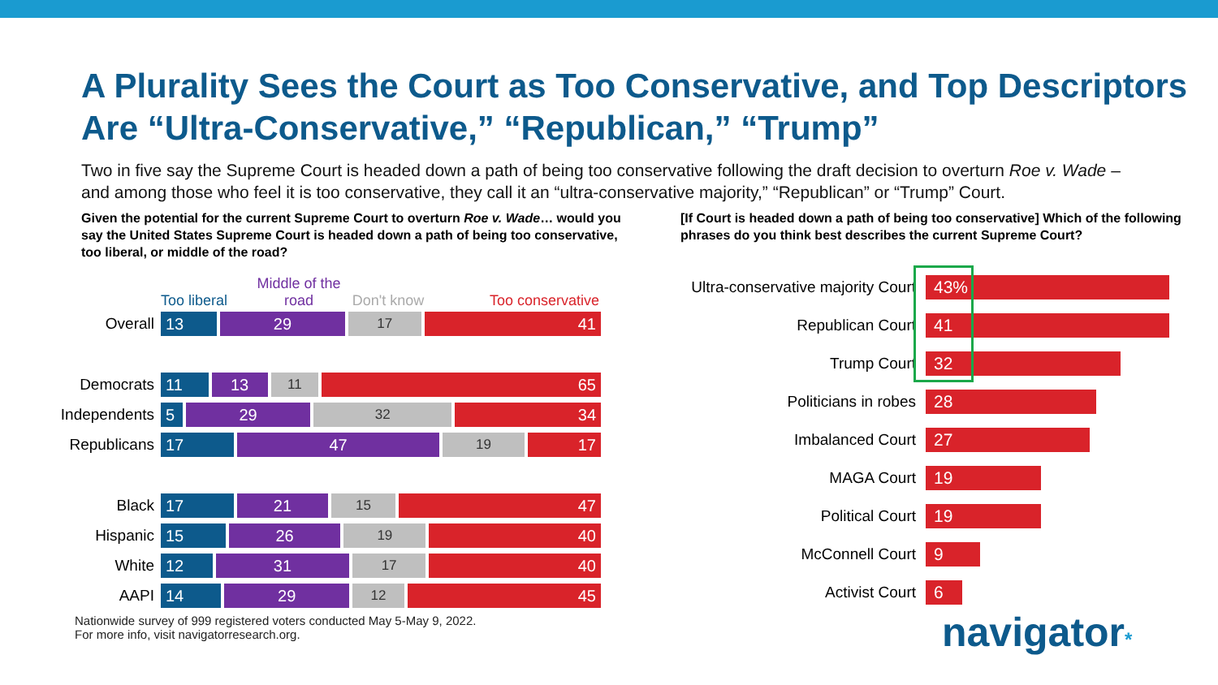A Plurality Sees the Court as Too Conservative, and Top Descriptors Are “Ultra-Conservative,” “Republican,” “Trump”
Two in five say the Supreme Court is headed down a path of being too conservative following the draft decision to overturn Roe v. Wade – and among those who feel it is too conservative, they call it an “ultra-conservative majority,” “Republican” or “Trump” Court.
Given the potential for the current Supreme Court to overturn Roe v. Wade… would you say the United States Supreme Court is headed down a path of being too conservative, too liberal, or middle of the road?
Too liberal Middle of the road Don't know Too conservative
Overall
13 29 17 41
Democrats
11 13 11 65
Independents
5 29 32 34
Republicans
17 47 19 17
Black
17 21 15 47
Hispanic
15 26 19 40
White
12 31 17 40
AAPI
14 29 12 45
[If Court is headed down a path of being too conservative] Which of the following phrases do you think best describes the current Supreme Court?
Ultra-conservative majority Court
43%
Republican Court
41
Trump Court
32
Politicians in robes
28
Imbalanced Court
27
MAGA Court
19
Political Court
19
McConnell Court
9
Activist Court
6
Nationwide survey of 999 registered voters conducted May 5-May 9, 2022.
For more info, visit navigatorresearch.org.
navigator*